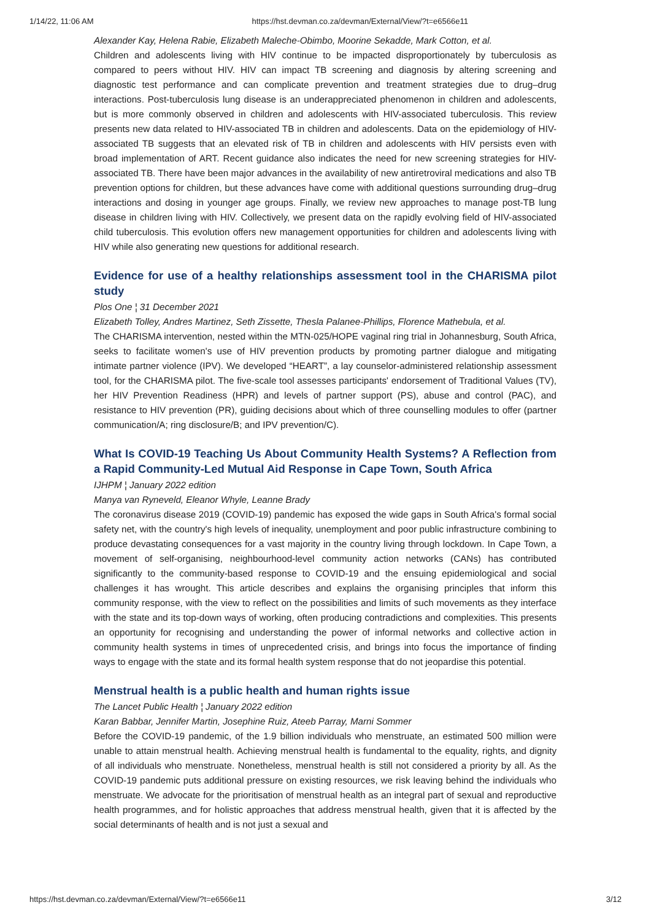1/14/22, 11:06 AM https://hst.devman.co.za/devman/External/View/?t=e6566e11
Alexander Kay, Helena Rabie, Elizabeth Maleche-Obimbo, Moorine Sekadde, Mark Cotton, et al.
Children and adolescents living with HIV continue to be impacted disproportionately by tuberculosis as compared to peers without HIV. HIV can impact TB screening and diagnosis by altering screening and diagnostic test performance and can complicate prevention and treatment strategies due to drug–drug interactions. Post-tuberculosis lung disease is an underappreciated phenomenon in children and adolescents, but is more commonly observed in children and adolescents with HIV-associated tuberculosis. This review presents new data related to HIV-associated TB in children and adolescents. Data on the epidemiology of HIV-associated TB suggests that an elevated risk of TB in children and adolescents with HIV persists even with broad implementation of ART. Recent guidance also indicates the need for new screening strategies for HIV-associated TB. There have been major advances in the availability of new antiretroviral medications and also TB prevention options for children, but these advances have come with additional questions surrounding drug–drug interactions and dosing in younger age groups. Finally, we review new approaches to manage post-TB lung disease in children living with HIV. Collectively, we present data on the rapidly evolving field of HIV-associated child tuberculosis. This evolution offers new management opportunities for children and adolescents living with HIV while also generating new questions for additional research.
Evidence for use of a healthy relationships assessment tool in the CHARISMA pilot study
Plos One ¦ 31 December 2021
Elizabeth Tolley, Andres Martinez, Seth Zissette, Thesla Palanee-Phillips, Florence Mathebula, et al.
The CHARISMA intervention, nested within the MTN-025/HOPE vaginal ring trial in Johannesburg, South Africa, seeks to facilitate women's use of HIV prevention products by promoting partner dialogue and mitigating intimate partner violence (IPV). We developed “HEART”, a lay counselor-administered relationship assessment tool, for the CHARISMA pilot. The five-scale tool assesses participants' endorsement of Traditional Values (TV), her HIV Prevention Readiness (HPR) and levels of partner support (PS), abuse and control (PAC), and resistance to HIV prevention (PR), guiding decisions about which of three counselling modules to offer (partner communication/A; ring disclosure/B; and IPV prevention/C).
What Is COVID-19 Teaching Us About Community Health Systems? A Reflection from a Rapid Community-Led Mutual Aid Response in Cape Town, South Africa
IJHPM ¦ January 2022 edition
Manya van Ryneveld, Eleanor Whyle, Leanne Brady
The coronavirus disease 2019 (COVID-19) pandemic has exposed the wide gaps in South Africa's formal social safety net, with the country's high levels of inequality, unemployment and poor public infrastructure combining to produce devastating consequences for a vast majority in the country living through lockdown. In Cape Town, a movement of self-organising, neighbourhood-level community action networks (CANs) has contributed significantly to the community-based response to COVID-19 and the ensuing epidemiological and social challenges it has wrought. This article describes and explains the organising principles that inform this community response, with the view to reflect on the possibilities and limits of such movements as they interface with the state and its top-down ways of working, often producing contradictions and complexities. This presents an opportunity for recognising and understanding the power of informal networks and collective action in community health systems in times of unprecedented crisis, and brings into focus the importance of finding ways to engage with the state and its formal health system response that do not jeopardise this potential.
Menstrual health is a public health and human rights issue
The Lancet Public Health ¦ January 2022 edition
Karan Babbar, Jennifer Martin, Josephine Ruiz, Ateeb Parray, Marni Sommer
Before the COVID-19 pandemic, of the 1.9 billion individuals who menstruate, an estimated 500 million were unable to attain menstrual health. Achieving menstrual health is fundamental to the equality, rights, and dignity of all individuals who menstruate. Nonetheless, menstrual health is still not considered a priority by all. As the COVID-19 pandemic puts additional pressure on existing resources, we risk leaving behind the individuals who menstruate. We advocate for the prioritisation of menstrual health as an integral part of sexual and reproductive health programmes, and for holistic approaches that address menstrual health, given that it is affected by the social determinants of health and is not just a sexual and
https://hst.devman.co.za/devman/External/View/?t=e6566e11 3/12